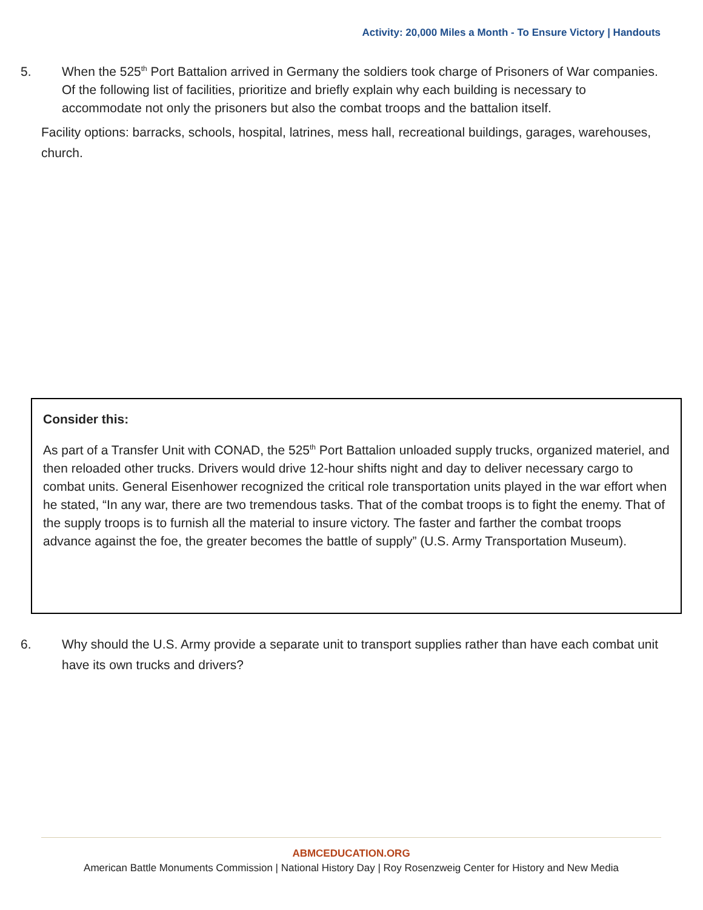Activity: 20,000 Miles a Month - To Ensure Victory | Handouts
5. When the 525<sup>th</sup> Port Battalion arrived in Germany the soldiers took charge of Prisoners of War companies. Of the following list of facilities, prioritize and briefly explain why each building is necessary to accommodate not only the prisoners but also the combat troops and the battalion itself.
Facility options: barracks, schools, hospital, latrines, mess hall, recreational buildings, garages, warehouses, church.
Consider this:
As part of a Transfer Unit with CONAD, the 525<sup>th</sup> Port Battalion unloaded supply trucks, organized materiel, and then reloaded other trucks. Drivers would drive 12-hour shifts night and day to deliver necessary cargo to combat units. General Eisenhower recognized the critical role transportation units played in the war effort when he stated, “In any war, there are two tremendous tasks. That of the combat troops is to fight the enemy. That of the supply troops is to furnish all the material to insure victory. The faster and farther the combat troops advance against the foe, the greater becomes the battle of supply” (U.S. Army Transportation Museum).
6. Why should the U.S. Army provide a separate unit to transport supplies rather than have each combat unit have its own trucks and drivers?
ABMCEDUCATION.ORG
American Battle Monuments Commission | National History Day | Roy Rosenzweig Center for History and New Media